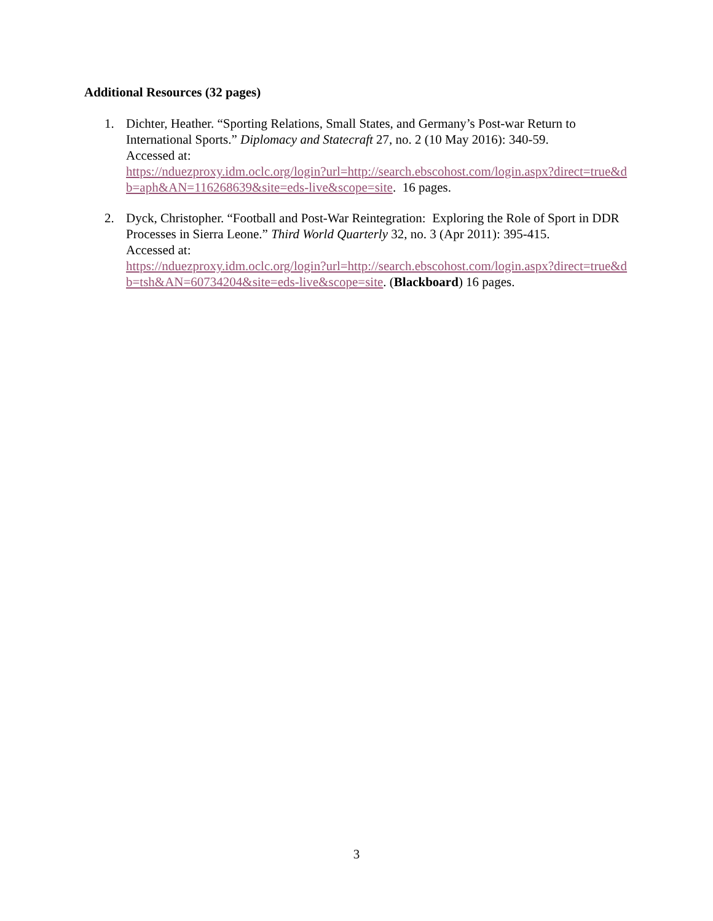Additional Resources (32 pages)
1. Dichter, Heather. “Sporting Relations, Small States, and Germany’s Post-war Return to International Sports.” Diplomacy and Statecraft 27, no. 2 (10 May 2016): 340-59.
Accessed at:
https://nduezproxy.idm.oclc.org/login?url=http://search.ebscohost.com/login.aspx?direct=true&db=aph&AN=116268639&site=eds-live&scope=site. 16 pages.
2. Dyck, Christopher. “Football and Post-War Reintegration: Exploring the Role of Sport in DDR Processes in Sierra Leone.” Third World Quarterly 32, no. 3 (Apr 2011): 395-415.
Accessed at:
https://nduezproxy.idm.oclc.org/login?url=http://search.ebscohost.com/login.aspx?direct=true&db=tsh&AN=60734204&site=eds-live&scope=site. (Blackboard) 16 pages.
3